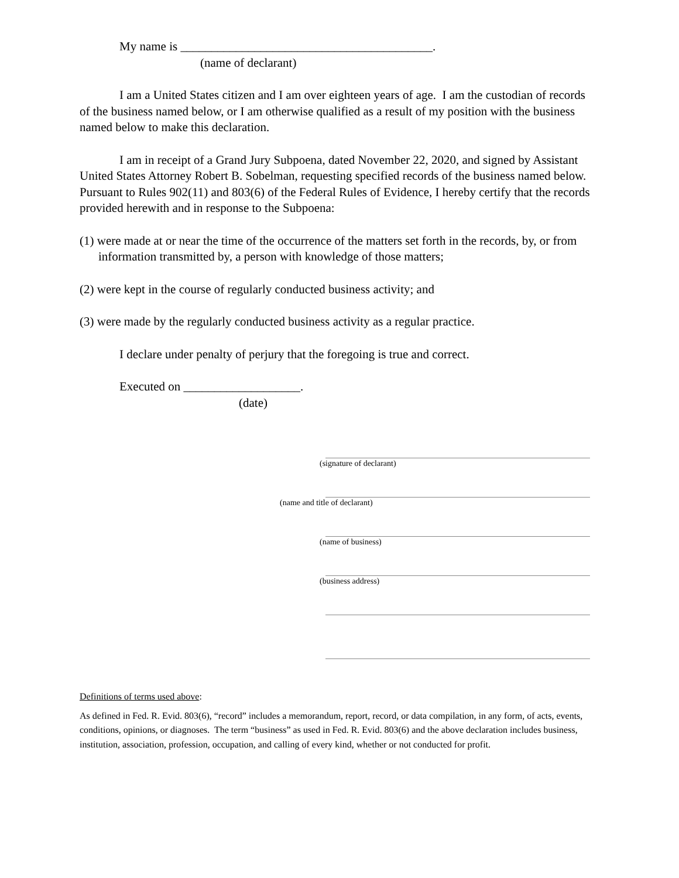My name is _________________________________________.
(name of declarant)
I am a United States citizen and I am over eighteen years of age. I am the custodian of records of the business named below, or I am otherwise qualified as a result of my position with the business named below to make this declaration.
I am in receipt of a Grand Jury Subpoena, dated November 22, 2020, and signed by Assistant United States Attorney Robert B. Sobelman, requesting specified records of the business named below. Pursuant to Rules 902(11) and 803(6) of the Federal Rules of Evidence, I hereby certify that the records provided herewith and in response to the Subpoena:
(1) were made at or near the time of the occurrence of the matters set forth in the records, by, or from information transmitted by, a person with knowledge of those matters;
(2) were kept in the course of regularly conducted business activity; and
(3) were made by the regularly conducted business activity as a regular practice.
I declare under penalty of perjury that the foregoing is true and correct.
Executed on ___________________.
(date)
(signature of declarant)
(name and title of declarant)
(name of business)
(business address)
Definitions of terms used above:
As defined in Fed. R. Evid. 803(6), “record” includes a memorandum, report, record, or data compilation, in any form, of acts, events, conditions, opinions, or diagnoses. The term “business” as used in Fed. R. Evid. 803(6) and the above declaration includes business, institution, association, profession, occupation, and calling of every kind, whether or not conducted for profit.